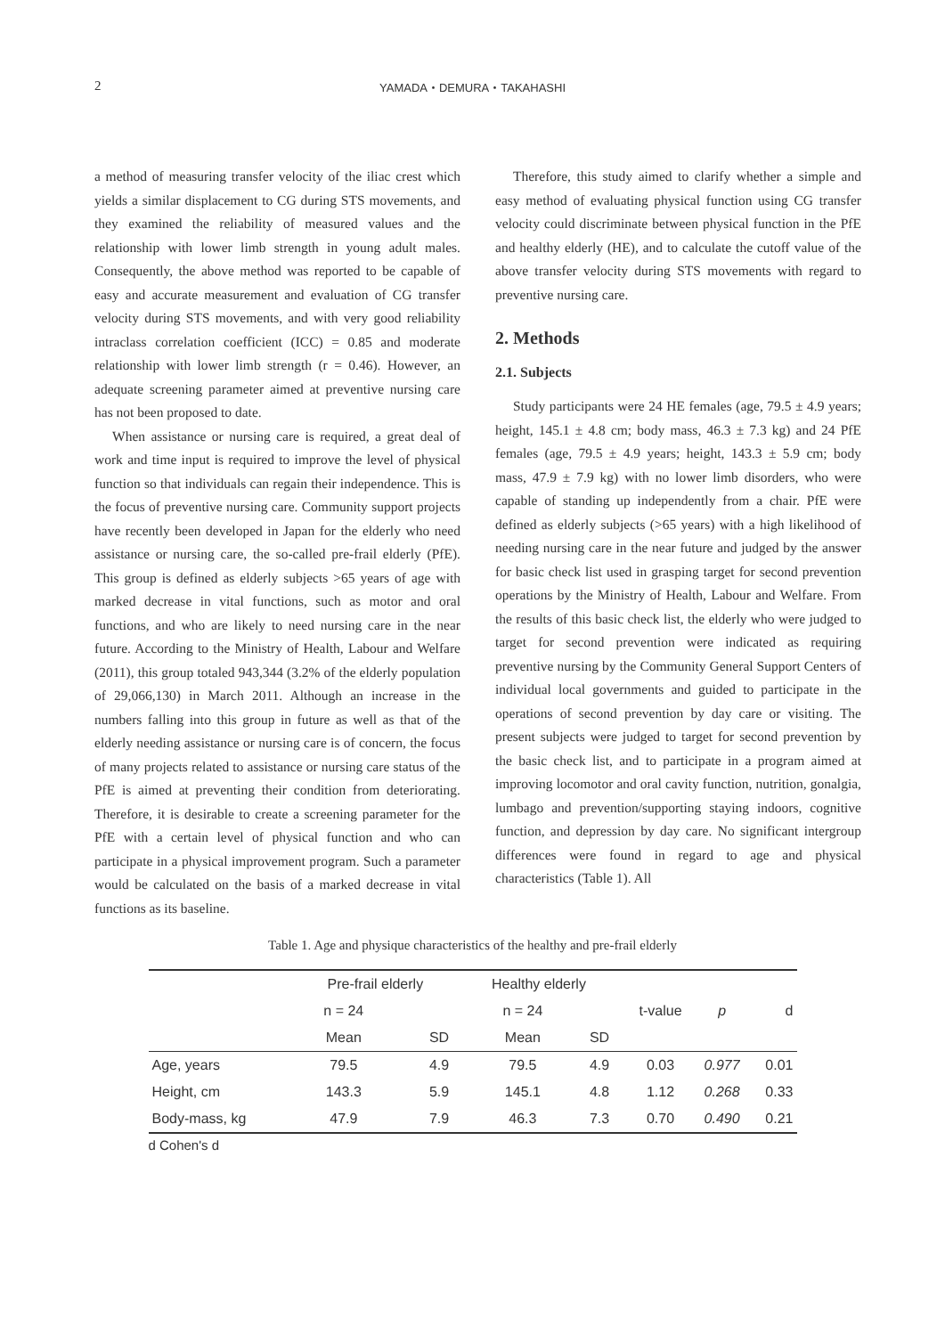2 YAMADA・DEMURA・TAKAHASHI
a method of measuring transfer velocity of the iliac crest which yields a similar displacement to CG during STS movements, and they examined the reliability of measured values and the relationship with lower limb strength in young adult males. Consequently, the above method was reported to be capable of easy and accurate measurement and evaluation of CG transfer velocity during STS movements, and with very good reliability intraclass correlation coefficient (ICC) = 0.85 and moderate relationship with lower limb strength (r = 0.46). However, an adequate screening parameter aimed at preventive nursing care has not been proposed to date.
When assistance or nursing care is required, a great deal of work and time input is required to improve the level of physical function so that individuals can regain their independence. This is the focus of preventive nursing care. Community support projects have recently been developed in Japan for the elderly who need assistance or nursing care, the so-called pre-frail elderly (PfE). This group is defined as elderly subjects >65 years of age with marked decrease in vital functions, such as motor and oral functions, and who are likely to need nursing care in the near future. According to the Ministry of Health, Labour and Welfare (2011), this group totaled 943,344 (3.2% of the elderly population of 29,066,130) in March 2011. Although an increase in the numbers falling into this group in future as well as that of the elderly needing assistance or nursing care is of concern, the focus of many projects related to assistance or nursing care status of the PfE is aimed at preventing their condition from deteriorating. Therefore, it is desirable to create a screening parameter for the PfE with a certain level of physical function and who can participate in a physical improvement program. Such a parameter would be calculated on the basis of a marked decrease in vital functions as its baseline.
Therefore, this study aimed to clarify whether a simple and easy method of evaluating physical function using CG transfer velocity could discriminate between physical function in the PfE and healthy elderly (HE), and to calculate the cutoff value of the above transfer velocity during STS movements with regard to preventive nursing care.
2. Methods
2.1. Subjects
Study participants were 24 HE females (age, 79.5 ± 4.9 years; height, 145.1 ± 4.8 cm; body mass, 46.3 ± 7.3 kg) and 24 PfE females (age, 79.5 ± 4.9 years; height, 143.3 ± 5.9 cm; body mass, 47.9 ± 7.9 kg) with no lower limb disorders, who were capable of standing up independently from a chair. PfE were defined as elderly subjects (>65 years) with a high likelihood of needing nursing care in the near future and judged by the answer for basic check list used in grasping target for second prevention operations by the Ministry of Health, Labour and Welfare. From the results of this basic check list, the elderly who were judged to target for second prevention were indicated as requiring preventive nursing by the Community General Support Centers of individual local governments and guided to participate in the operations of second prevention by day care or visiting. The present subjects were judged to target for second prevention by the basic check list, and to participate in a program aimed at improving locomotor and oral cavity function, nutrition, gonalgia, lumbago and prevention/supporting staying indoors, cognitive function, and depression by day care. No significant intergroup differences were found in regard to age and physical characteristics (Table 1). All
Table 1. Age and physique characteristics of the healthy and pre-frail elderly
| | Pre-frail elderly | | Healthy elderly | | | | |
| --- | --- | --- | --- | --- | --- | --- | --- |
| | n = 24 | | n = 24 | | t-value | p | d |
| | Mean | SD | Mean | SD | | | |
| Age, years | 79.5 | 4.9 | 79.5 | 4.9 | 0.03 | 0.977 | 0.01 |
| Height, cm | 143.3 | 5.9 | 145.1 | 4.8 | 1.12 | 0.268 | 0.33 |
| Body-mass, kg | 47.9 | 7.9 | 46.3 | 7.3 | 0.70 | 0.490 | 0.21 |
d Cohen's d